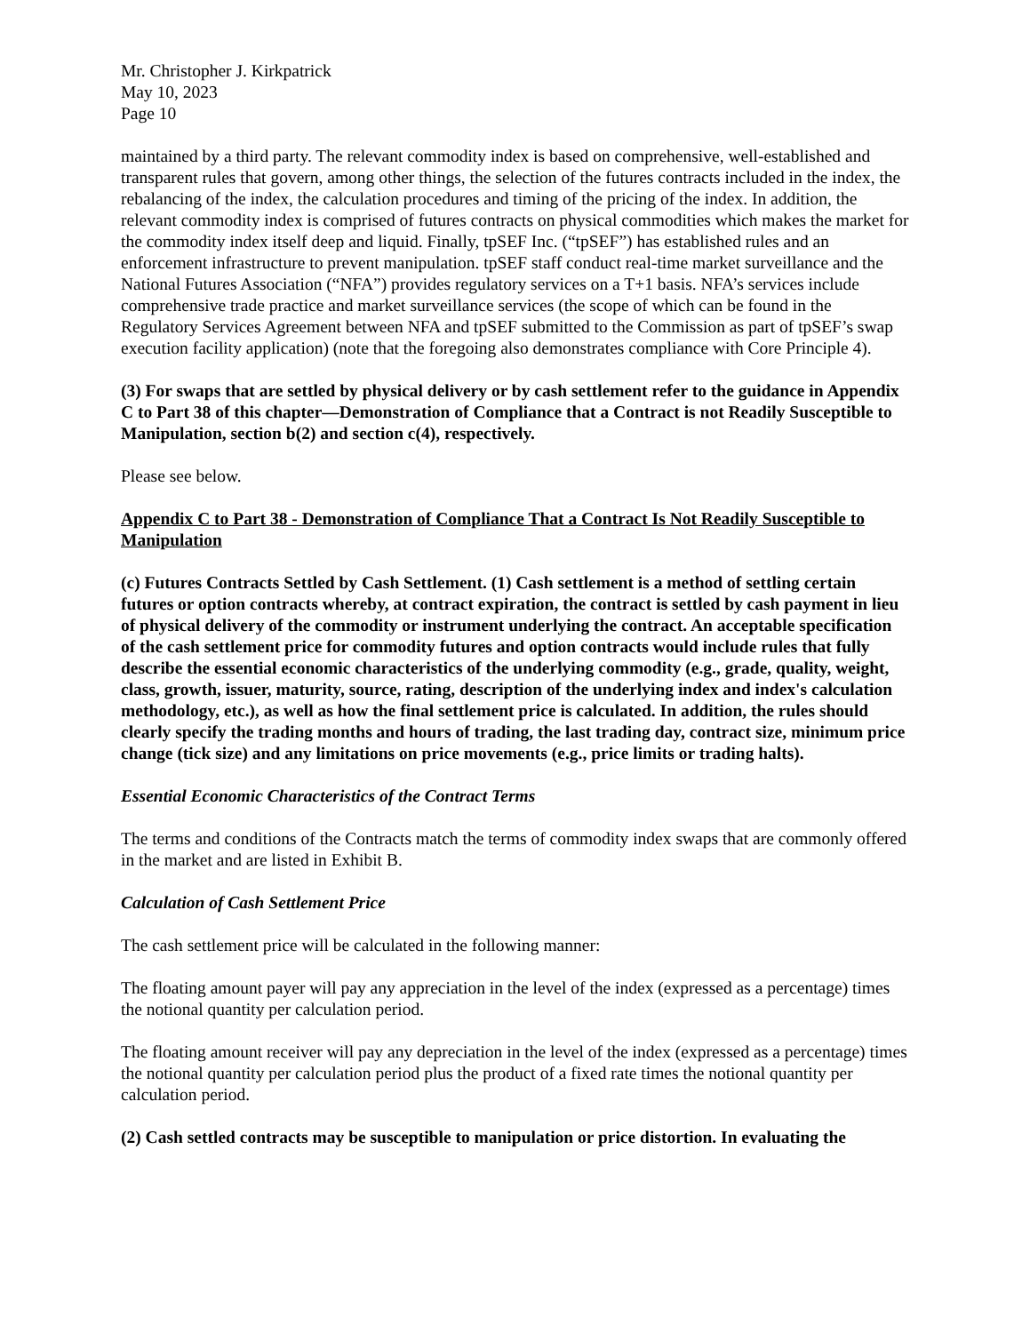Mr. Christopher J. Kirkpatrick
May 10, 2023
Page 10
maintained by a third party. The relevant commodity index is based on comprehensive, well-established and transparent rules that govern, among other things, the selection of the futures contracts included in the index, the rebalancing of the index, the calculation procedures and timing of the pricing of the index. In addition, the relevant commodity index is comprised of futures contracts on physical commodities which makes the market for the commodity index itself deep and liquid. Finally, tpSEF Inc. (“tpSEF”) has established rules and an enforcement infrastructure to prevent manipulation. tpSEF staff conduct real-time market surveillance and the National Futures Association (“NFA”) provides regulatory services on a T+1 basis. NFA’s services include comprehensive trade practice and market surveillance services (the scope of which can be found in the Regulatory Services Agreement between NFA and tpSEF submitted to the Commission as part of tpSEF’s swap execution facility application) (note that the foregoing also demonstrates compliance with Core Principle 4).
(3) For swaps that are settled by physical delivery or by cash settlement refer to the guidance in Appendix C to Part 38 of this chapter—Demonstration of Compliance that a Contract is not Readily Susceptible to Manipulation, section b(2) and section c(4), respectively.
Please see below.
Appendix C to Part 38 - Demonstration of Compliance That a Contract Is Not Readily Susceptible to Manipulation
(c) Futures Contracts Settled by Cash Settlement. (1) Cash settlement is a method of settling certain futures or option contracts whereby, at contract expiration, the contract is settled by cash payment in lieu of physical delivery of the commodity or instrument underlying the contract. An acceptable specification of the cash settlement price for commodity futures and option contracts would include rules that fully describe the essential economic characteristics of the underlying commodity (e.g., grade, quality, weight, class, growth, issuer, maturity, source, rating, description of the underlying index and index's calculation methodology, etc.), as well as how the final settlement price is calculated. In addition, the rules should clearly specify the trading months and hours of trading, the last trading day, contract size, minimum price change (tick size) and any limitations on price movements (e.g., price limits or trading halts).
Essential Economic Characteristics of the Contract Terms
The terms and conditions of the Contracts match the terms of commodity index swaps that are commonly offered in the market and are listed in Exhibit B.
Calculation of Cash Settlement Price
The cash settlement price will be calculated in the following manner:
The floating amount payer will pay any appreciation in the level of the index (expressed as a percentage) times the notional quantity per calculation period.
The floating amount receiver will pay any depreciation in the level of the index (expressed as a percentage) times the notional quantity per calculation period plus the product of a fixed rate times the notional quantity per calculation period.
(2) Cash settled contracts may be susceptible to manipulation or price distortion. In evaluating the